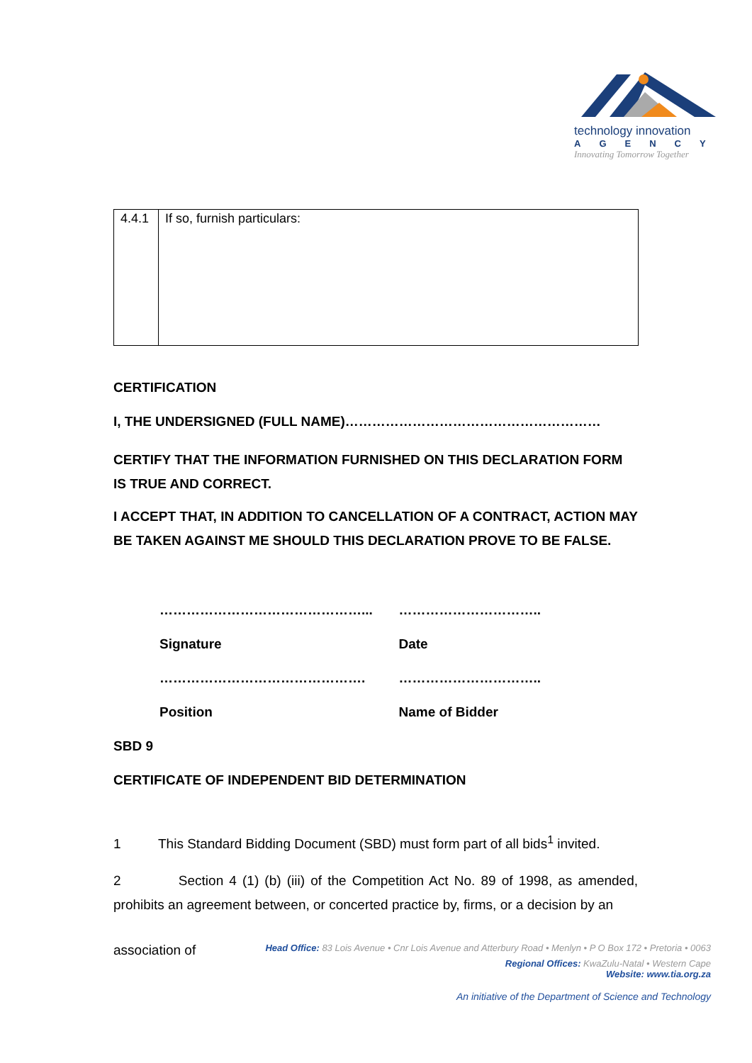technology innovation
AGENCY
Innovating Tomorrow Together
| 4.4.1 | If so, furnish particulars: |
CERTIFICATION
I, THE UNDERSIGNED (FULL NAME)…………………………………………………
CERTIFY THAT THE INFORMATION FURNISHED ON THIS DECLARATION FORM IS TRUE AND CORRECT.
I ACCEPT THAT, IN ADDITION TO CANCELLATION OF A CONTRACT, ACTION MAY BE TAKEN AGAINST ME SHOULD THIS DECLARATION PROVE TO BE FALSE.
………………………………………... …………………………..
Signature Date
………………………………………. …………………………..
Position Name of Bidder
SBD 9
CERTIFICATE OF INDEPENDENT BID DETERMINATION
1 This Standard Bidding Document (SBD) must form part of all bids<sup>1</sup> invited.
2 Section 4 (1) (b) (iii) of the Competition Act No. 89 of 1998, as amended, prohibits an agreement between, or concerted practice by, firms, or a decision by an
association of Head Office: 83 Lois Avenue • Cnr Lois Avenue and Atterbury Road • Menlyn • P O Box 172 • Pretoria • 0063
Regional Offices: KwaZulu-Natal • Western Cape
Website: www.tia.org.za
An initiative of the Department of Science and Technology